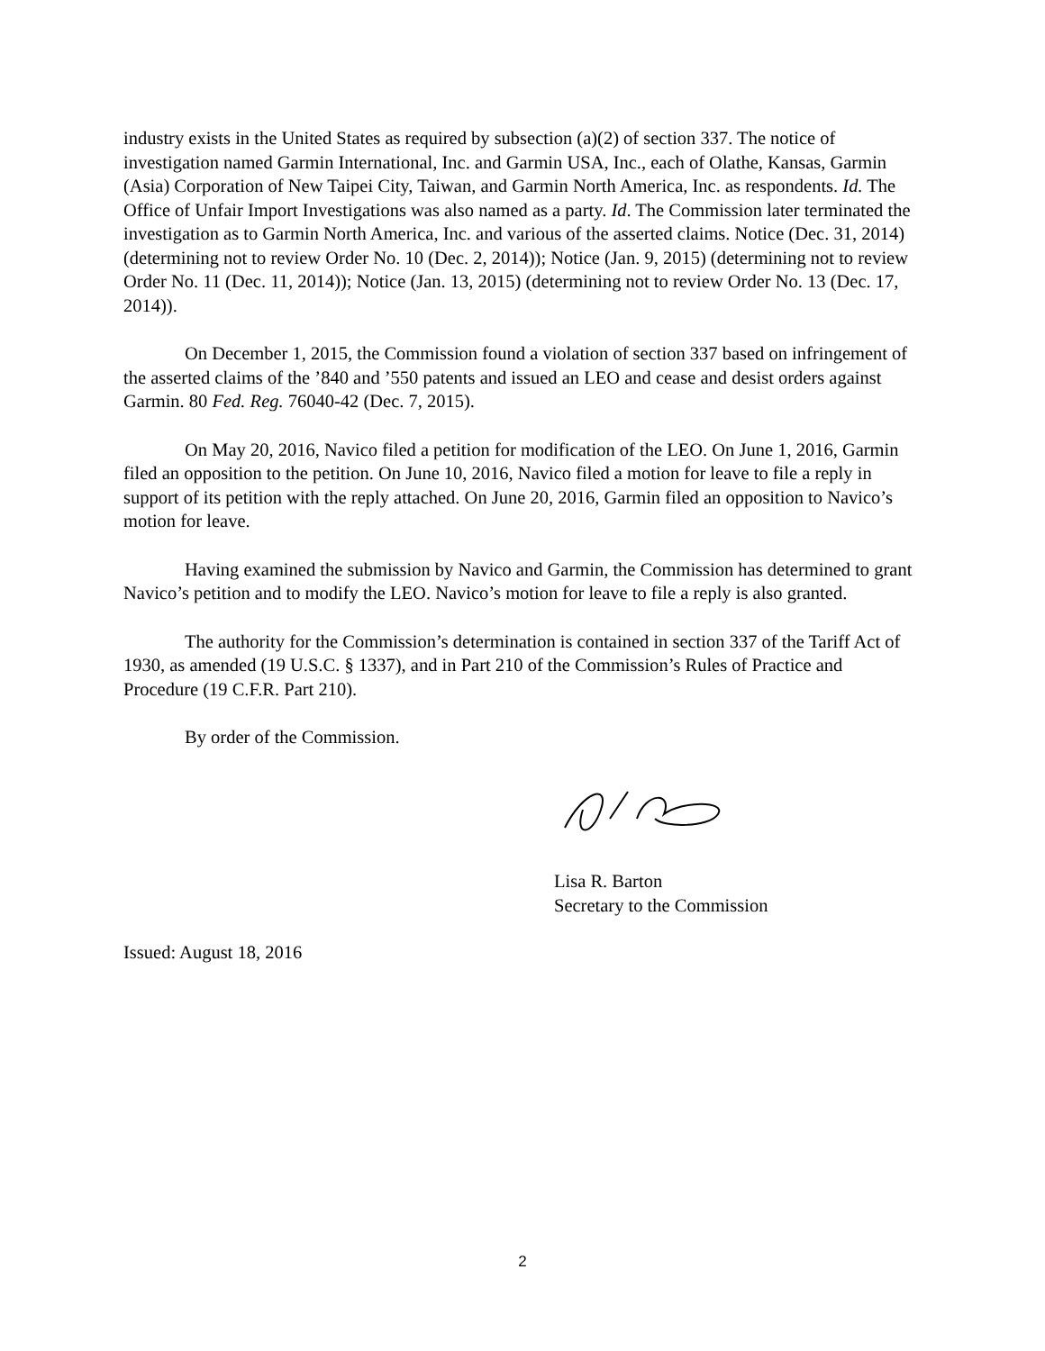industry exists in the United States as required by subsection (a)(2) of section 337. The notice of investigation named Garmin International, Inc. and Garmin USA, Inc., each of Olathe, Kansas, Garmin (Asia) Corporation of New Taipei City, Taiwan, and Garmin North America, Inc. as respondents. Id. The Office of Unfair Import Investigations was also named as a party. Id. The Commission later terminated the investigation as to Garmin North America, Inc. and various of the asserted claims. Notice (Dec. 31, 2014) (determining not to review Order No. 10 (Dec. 2, 2014)); Notice (Jan. 9, 2015) (determining not to review Order No. 11 (Dec. 11, 2014)); Notice (Jan. 13, 2015) (determining not to review Order No. 13 (Dec. 17, 2014)).
On December 1, 2015, the Commission found a violation of section 337 based on infringement of the asserted claims of the ’840 and ’550 patents and issued an LEO and cease and desist orders against Garmin. 80 Fed. Reg. 76040-42 (Dec. 7, 2015).
On May 20, 2016, Navico filed a petition for modification of the LEO. On June 1, 2016, Garmin filed an opposition to the petition. On June 10, 2016, Navico filed a motion for leave to file a reply in support of its petition with the reply attached. On June 20, 2016, Garmin filed an opposition to Navico’s motion for leave.
Having examined the submission by Navico and Garmin, the Commission has determined to grant Navico’s petition and to modify the LEO. Navico’s motion for leave to file a reply is also granted.
The authority for the Commission’s determination is contained in section 337 of the Tariff Act of 1930, as amended (19 U.S.C. § 1337), and in Part 210 of the Commission’s Rules of Practice and Procedure (19 C.F.R. Part 210).
By order of the Commission.
Lisa R. Barton
Secretary to the Commission
Issued: August 18, 2016
2